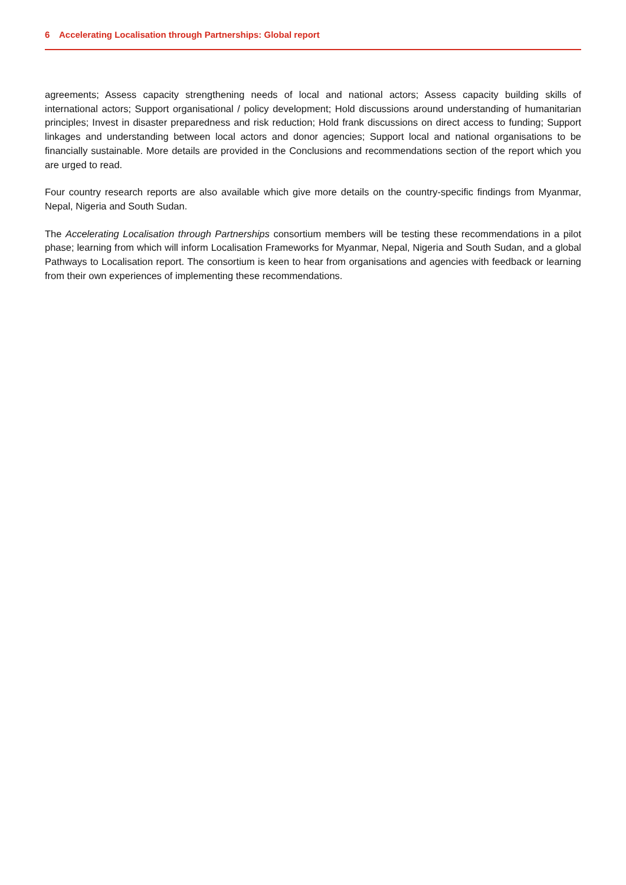6 Accelerating Localisation through Partnerships: Global report
agreements; Assess capacity strengthening needs of local and national actors; Assess capacity building skills of international actors; Support organisational / policy development; Hold discussions around understanding of humanitarian principles; Invest in disaster preparedness and risk reduction; Hold frank discussions on direct access to funding; Support linkages and understanding between local actors and donor agencies; Support local and national organisations to be financially sustainable. More details are provided in the Conclusions and recommendations section of the report which you are urged to read.
Four country research reports are also available which give more details on the country-specific findings from Myanmar, Nepal, Nigeria and South Sudan.
The Accelerating Localisation through Partnerships consortium members will be testing these recommendations in a pilot phase; learning from which will inform Localisation Frameworks for Myanmar, Nepal, Nigeria and South Sudan, and a global Pathways to Localisation report. The consortium is keen to hear from organisations and agencies with feedback or learning from their own experiences of implementing these recommendations.